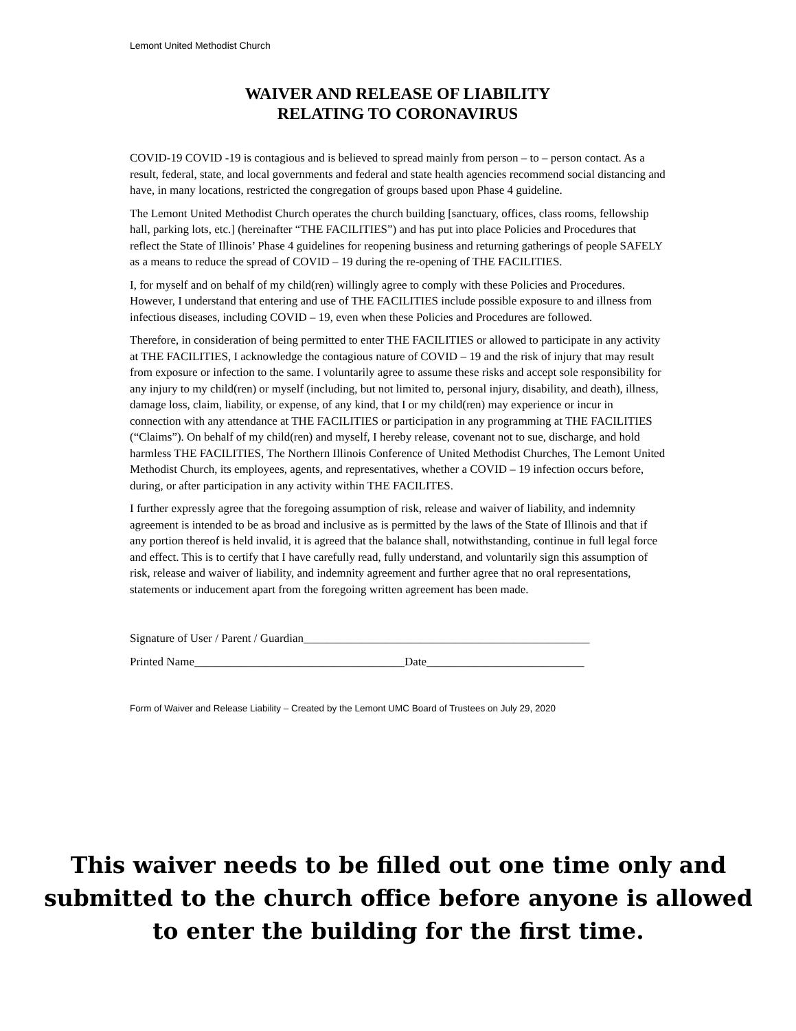Lemont United Methodist Church
WAIVER AND RELEASE OF LIABILITY
RELATING TO CORONAVIRUS
COVID-19 COVID -19 is contagious and is believed to spread mainly from person – to – person contact. As a result, federal, state, and local governments and federal and state health agencies recommend social distancing and have, in many locations, restricted the congregation of groups based upon Phase 4 guideline.
The Lemont United Methodist Church operates the church building [sanctuary, offices, class rooms, fellowship hall, parking lots, etc.] (hereinafter “THE FACILITIES”) and has put into place Policies and Procedures that reflect the State of Illinois’ Phase 4 guidelines for reopening business and returning gatherings of people SAFELY as a means to reduce the spread of COVID – 19 during the re-opening of THE FACILITIES.
I, for myself and on behalf of my child(ren) willingly agree to comply with these Policies and Procedures. However, I understand that entering and use of THE FACILITIES include possible exposure to and illness from infectious diseases, including COVID – 19, even when these Policies and Procedures are followed.
Therefore, in consideration of being permitted to enter THE FACILITIES or allowed to participate in any activity at THE FACILITIES, I acknowledge the contagious nature of COVID – 19 and the risk of injury that may result from exposure or infection to the same. I voluntarily agree to assume these risks and accept sole responsibility for any injury to my child(ren) or myself (including, but not limited to, personal injury, disability, and death), illness, damage loss, claim, liability, or expense, of any kind, that I or my child(ren) may experience or incur in connection with any attendance at THE FACILITIES or participation in any programming at THE FACILITIES (“Claims”). On behalf of my child(ren) and myself, I hereby release, covenant not to sue, discharge, and hold harmless THE FACILITIES, The Northern Illinois Conference of United Methodist Churches, The Lemont United Methodist Church, its employees, agents, and representatives, whether a COVID – 19 infection occurs before, during, or after participation in any activity within THE FACILITES.
I further expressly agree that the foregoing assumption of risk, release and waiver of liability, and indemnity agreement is intended to be as broad and inclusive as is permitted by the laws of the State of Illinois and that if any portion thereof is held invalid, it is agreed that the balance shall, notwithstanding, continue in full legal force and effect. This is to certify that I have carefully read, fully understand, and voluntarily sign this assumption of risk, release and waiver of liability, and indemnity agreement and further agree that no oral representations, statements or inducement apart from the foregoing written agreement has been made.
Signature of User / Parent / Guardian_________________________________________________
Printed Name____________________________________Date___________________________
Form of Waiver and Release Liability – Created by the Lemont UMC Board of Trustees on July 29, 2020
This waiver needs to be filled out one time only and submitted to the church office before anyone is allowed to enter the building for the first time.